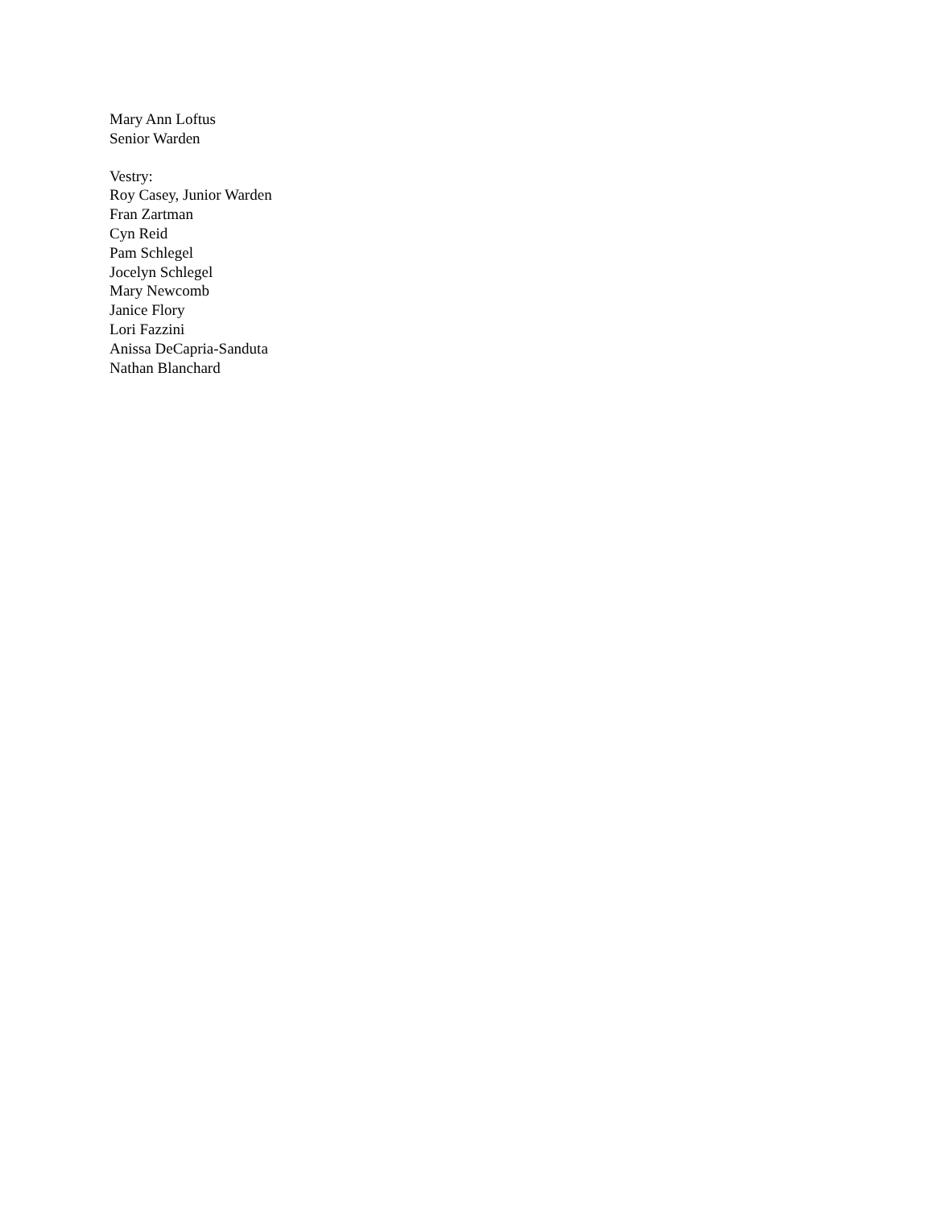Mary Ann Loftus
Senior Warden
Vestry:
Roy Casey, Junior Warden
Fran Zartman
Cyn Reid
Pam Schlegel
Jocelyn Schlegel
Mary Newcomb
Janice Flory
Lori Fazzini
Anissa DeCapria-Sanduta
Nathan Blanchard